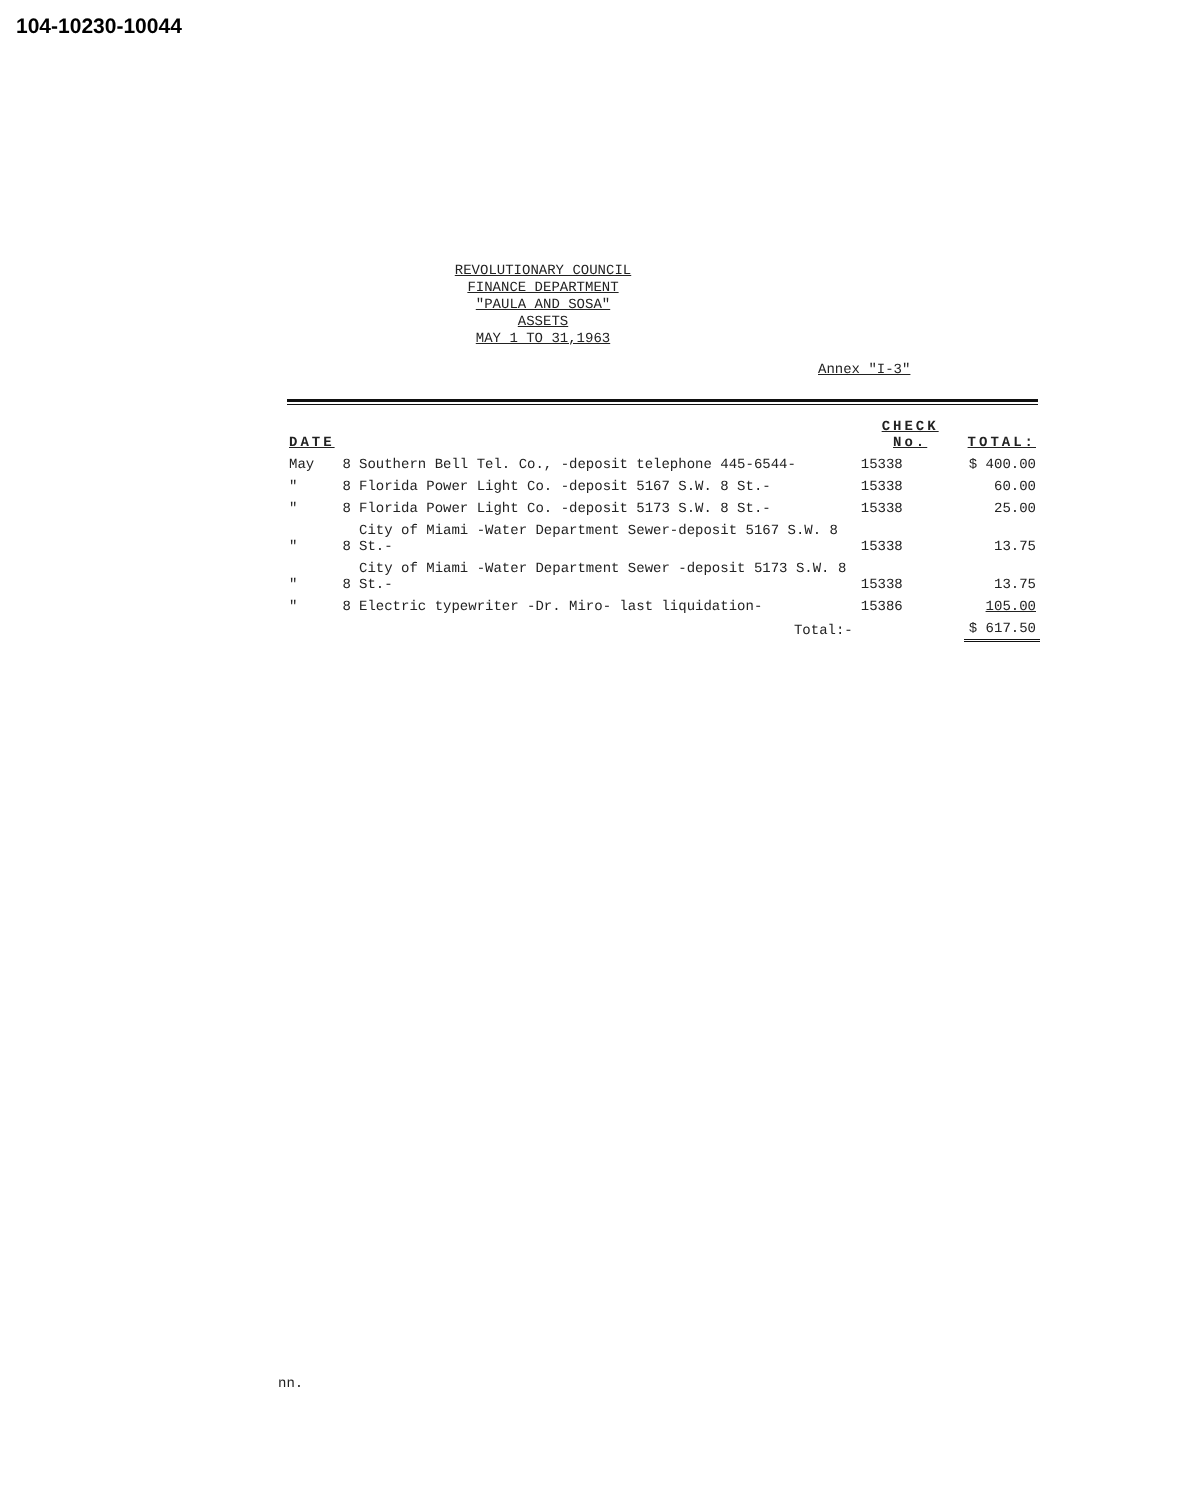104-10230-10044
REVOLUTIONARY COUNCIL
FINANCE DEPARTMENT
"PAULA AND SOSA"
ASSETS
MAY 1 TO 31,1963
Annex "I-3"
| DATE | | | CHECK No. | TOTAL: |
| --- | --- | --- | --- | --- |
| May | 8 | Southern Bell Tel. Co., -deposit telephone 445-6544- | 15338 | $ 400.00 |
| " | 8 | Florida Power Light Co. -deposit 5167 S.W. 8 St.- | 15338 | 60.00 |
| " | 8 | Florida Power Light Co. -deposit 5173 S.W. 8 St.- | 15338 | 25.00 |
| " | 8 | City of Miami -Water Department Sewer-deposit 5167 S.W. 8 St.- | 15338 | 13.75 |
| " | 8 | City of Miami -Water Department Sewer -deposit 5173 S.W. 8 St.- | 15338 | 13.75 |
| " | 8 | Electric typewriter -Dr. Miro- last liquidation- | 15386 | 105.00 |
| | | Total:- | | $ 617.50 |
nn.